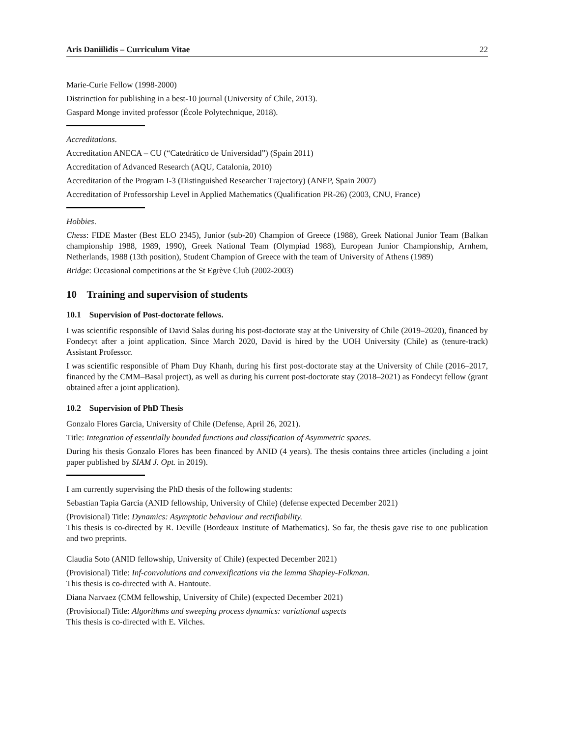Aris Daniilidis – Curriculum Vitae 22
Marie-Curie Fellow (1998-2000)
Distrinction for publishing in a best-10 journal (University of Chile, 2013).
Gaspard Monge invited professor (École Polytechnique, 2018).
Accreditations.
Accreditation ANECA – CU (“Catedrático de Universidad”) (Spain 2011)
Accreditation of Advanced Research (AQU, Catalonia, 2010)
Accreditation of the Program I-3 (Distinguished Researcher Trajectory) (ANEP, Spain 2007)
Accreditation of Professorship Level in Applied Mathematics (Qualification PR-26) (2003, CNU, France)
Hobbies.
Chess: FIDE Master (Best ELO 2345), Junior (sub-20) Champion of Greece (1988), Greek National Junior Team (Balkan championship 1988, 1989, 1990), Greek National Team (Olympiad 1988), European Junior Championship, Arnhem, Netherlands, 1988 (13th position), Student Champion of Greece with the team of University of Athens (1989)
Bridge: Occasional competitions at the St Egrève Club (2002-2003)
10 Training and supervision of students
10.1 Supervision of Post-doctorate fellows.
I was scientific responsible of David Salas during his post-doctorate stay at the University of Chile (2019–2020), financed by Fondecyt after a joint application. Since March 2020, David is hired by the UOH University (Chile) as (tenure-track) Assistant Professor.
I was scientific responsible of Pham Duy Khanh, during his first post-doctorate stay at the University of Chile (2016–2017, financed by the CMM–Basal project), as well as during his current post-doctorate stay (2018–2021) as Fondecyt fellow (grant obtained after a joint application).
10.2 Supervision of PhD Thesis
Gonzalo Flores Garcia, University of Chile (Defense, April 26, 2021).
Title: Integration of essentially bounded functions and classification of Asymmetric spaces.
During his thesis Gonzalo Flores has been financed by ANID (4 years). The thesis contains three articles (including a joint paper published by SIAM J. Opt. in 2019).
I am currently supervising the PhD thesis of the following students:
Sebastian Tapia Garcia (ANID fellowship, University of Chile) (defense expected December 2021)
(Provisional) Title: Dynamics: Asymptotic behaviour and rectifiability.
This thesis is co-directed by R. Deville (Bordeaux Institute of Mathematics). So far, the thesis gave rise to one publication and two preprints.
Claudia Soto (ANID fellowship, University of Chile) (expected December 2021)
(Provisional) Title: Inf-convolutions and convexifications via the lemma Shapley-Folkman.
This thesis is co-directed with A. Hantoute.
Diana Narvaez (CMM fellowship, University of Chile) (expected December 2021)
(Provisional) Title: Algorithms and sweeping process dynamics: variational aspects
This thesis is co-directed with E. Vilches.